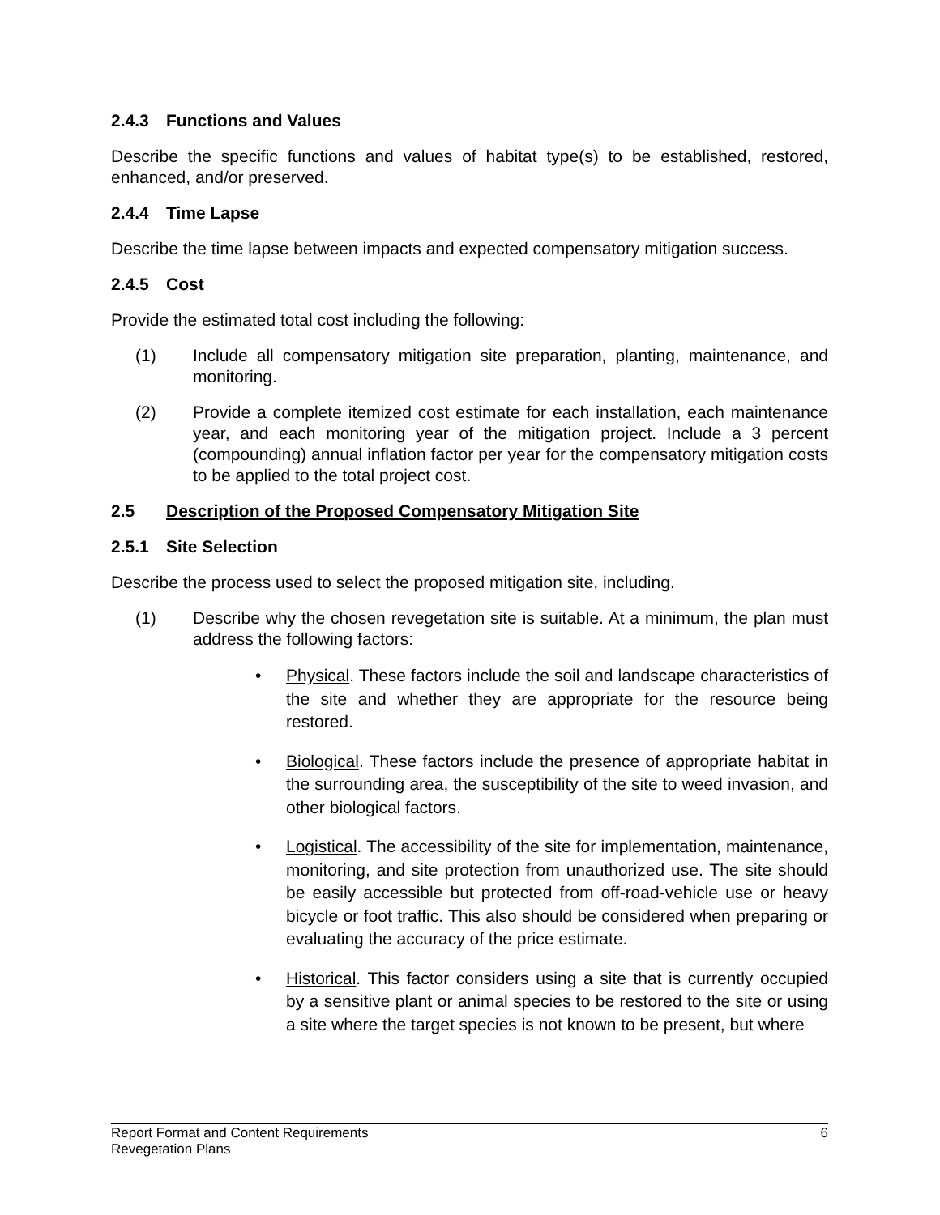2.4.3 Functions and Values
Describe the specific functions and values of habitat type(s) to be established, restored, enhanced, and/or preserved.
2.4.4 Time Lapse
Describe the time lapse between impacts and expected compensatory mitigation success.
2.4.5 Cost
Provide the estimated total cost including the following:
(1) Include all compensatory mitigation site preparation, planting, maintenance, and monitoring.
(2) Provide a complete itemized cost estimate for each installation, each maintenance year, and each monitoring year of the mitigation project. Include a 3 percent (compounding) annual inflation factor per year for the compensatory mitigation costs to be applied to the total project cost.
2.5 Description of the Proposed Compensatory Mitigation Site
2.5.1 Site Selection
Describe the process used to select the proposed mitigation site, including.
(1) Describe why the chosen revegetation site is suitable. At a minimum, the plan must address the following factors:
• Physical. These factors include the soil and landscape characteristics of the site and whether they are appropriate for the resource being restored.
• Biological. These factors include the presence of appropriate habitat in the surrounding area, the susceptibility of the site to weed invasion, and other biological factors.
• Logistical. The accessibility of the site for implementation, maintenance, monitoring, and site protection from unauthorized use. The site should be easily accessible but protected from off-road-vehicle use or heavy bicycle or foot traffic. This also should be considered when preparing or evaluating the accuracy of the price estimate.
• Historical. This factor considers using a site that is currently occupied by a sensitive plant or animal species to be restored to the site or using a site where the target species is not known to be present, but where
Report Format and Content Requirements
Revegetation Plans
6